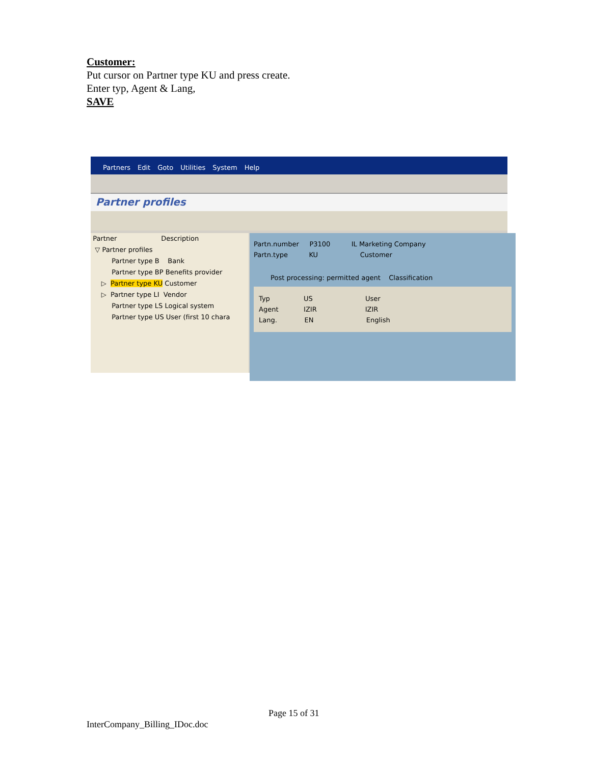Customer:
Put cursor on Partner type KU and press create.
Enter typ, Agent & Lang,
SAVE
Partners Edit Goto Utilities System Help
Partner profiles
Partner Description
▽ Partner profiles
Partner type B Bank
Partner type BP Benefits provider
▷ Partner type KU Customer
▷ Partner type LI Vendor
Partner type LS Logical system
Partner type US User (first 10 chara
Partn.number P3100 IL Marketing Company
Partn.type KU Customer
Post processing: permitted agent Classification
Typ US User
Agent IZIR IZIR
Lang. EN English
Page 15 of 31
InterCompany_Billing_IDoc.doc